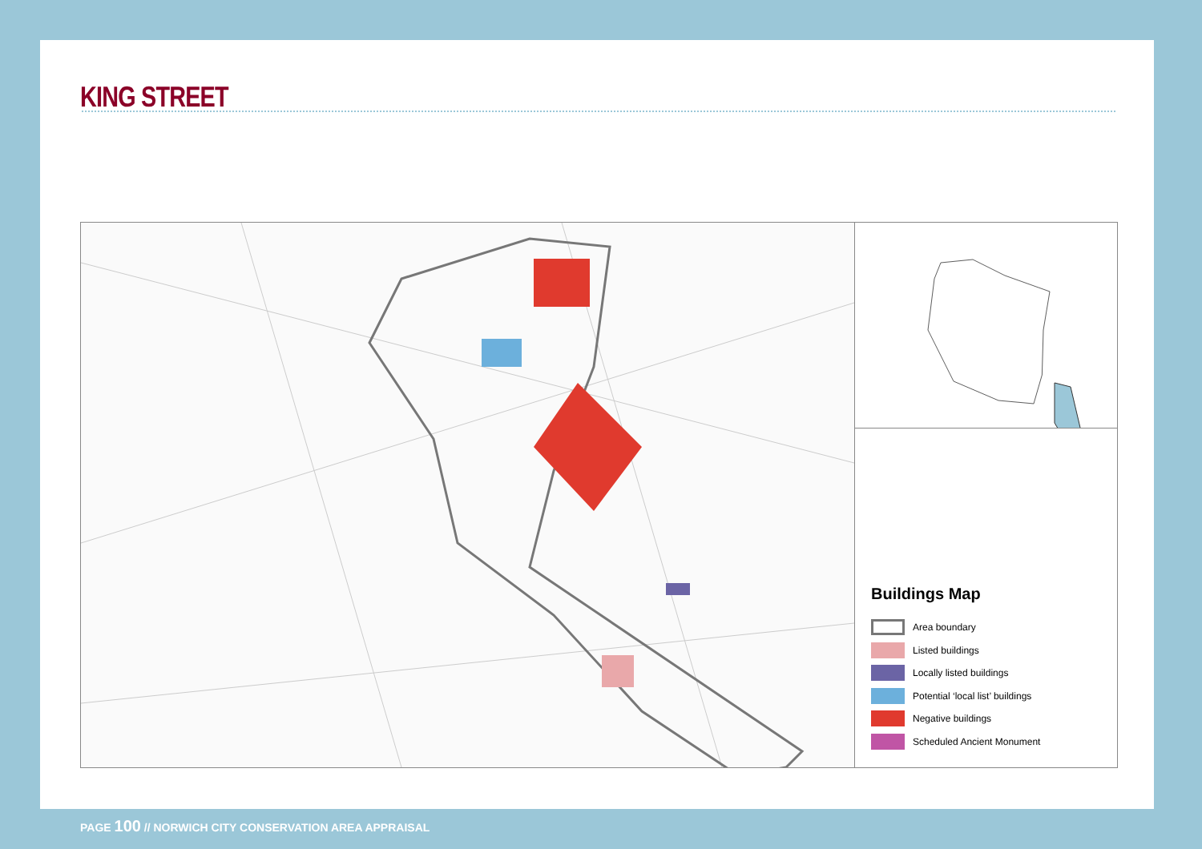KING STREET
Buildings Map
Area boundary
Listed buildings
Locally listed buildings
Potential ‘local list’ buildings
Negative buildings
Scheduled Ancient Monument
PAGE 100 // NORWICH CITY CONSERVATION AREA APPRAISAL